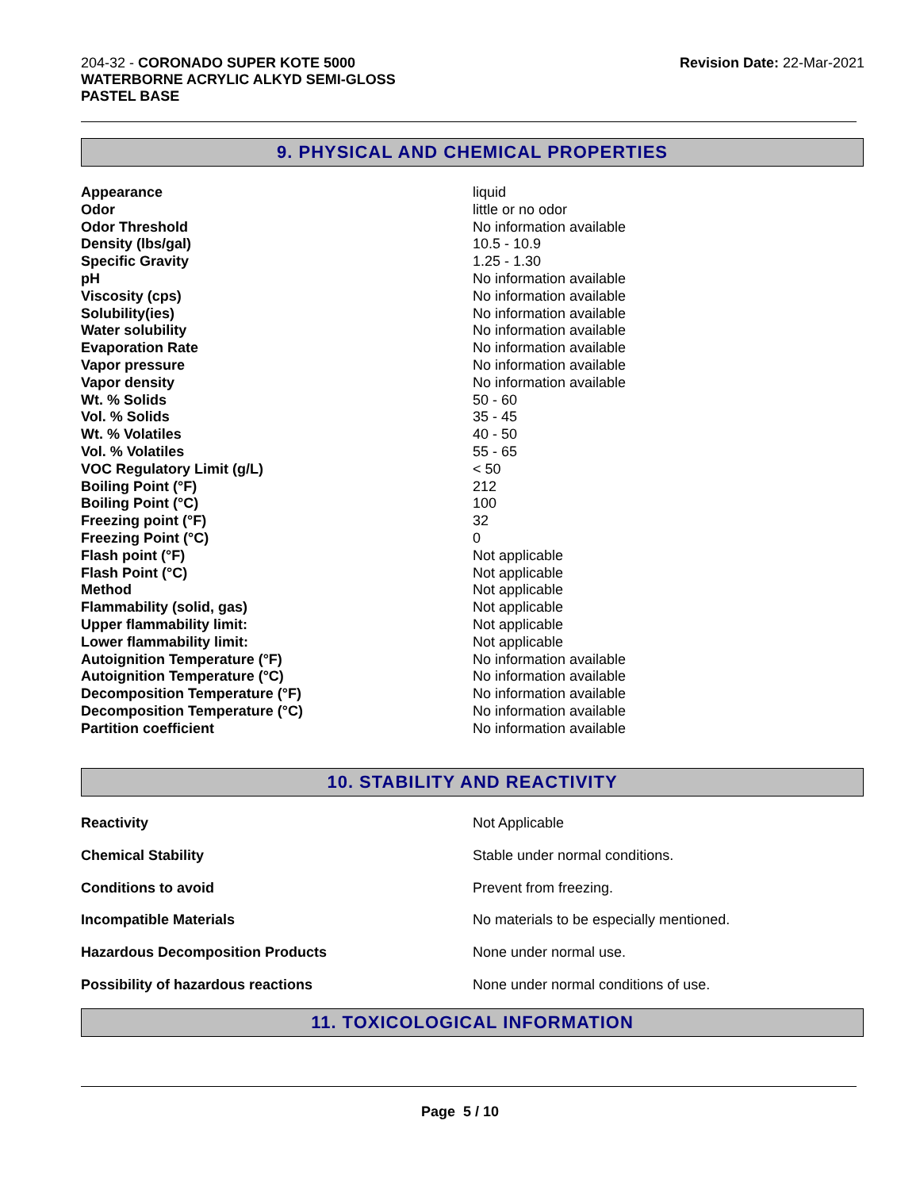204-32 - CORONADO SUPER KOTE 5000
WATERBORNE ACRYLIC ALKYD SEMI-GLOSS
PASTEL BASE
Revision Date: 22-Mar-2021
9. PHYSICAL AND CHEMICAL PROPERTIES
| Appearance | liquid |
| Odor | little or no odor |
| Odor Threshold | No information available |
| Density (lbs/gal) | 10.5 - 10.9 |
| Specific Gravity | 1.25 - 1.30 |
| pH | No information available |
| Viscosity (cps) | No information available |
| Solubility(ies) | No information available |
| Water solubility | No information available |
| Evaporation Rate | No information available |
| Vapor pressure | No information available |
| Vapor density | No information available |
| Wt. % Solids | 50 - 60 |
| Vol. % Solids | 35 - 45 |
| Wt. % Volatiles | 40 - 50 |
| Vol. % Volatiles | 55 - 65 |
| VOC Regulatory Limit (g/L) | < 50 |
| Boiling Point (°F) | 212 |
| Boiling Point (°C) | 100 |
| Freezing point (°F) | 32 |
| Freezing Point (°C) | 0 |
| Flash point (°F) | Not applicable |
| Flash Point (°C) | Not applicable |
| Method | Not applicable |
| Flammability (solid, gas) | Not applicable |
| Upper flammability limit: | Not applicable |
| Lower flammability limit: | Not applicable |
| Autoignition Temperature (°F) | No information available |
| Autoignition Temperature (°C) | No information available |
| Decomposition Temperature (°F) | No information available |
| Decomposition Temperature (°C) | No information available |
| Partition coefficient | No information available |
10. STABILITY AND REACTIVITY
| Reactivity | Not Applicable |
| Chemical Stability | Stable under normal conditions. |
| Conditions to avoid | Prevent from freezing. |
| Incompatible Materials | No materials to be especially mentioned. |
| Hazardous Decomposition Products | None under normal use. |
| Possibility of hazardous reactions | None under normal conditions of use. |
11. TOXICOLOGICAL INFORMATION
Page 5 / 10